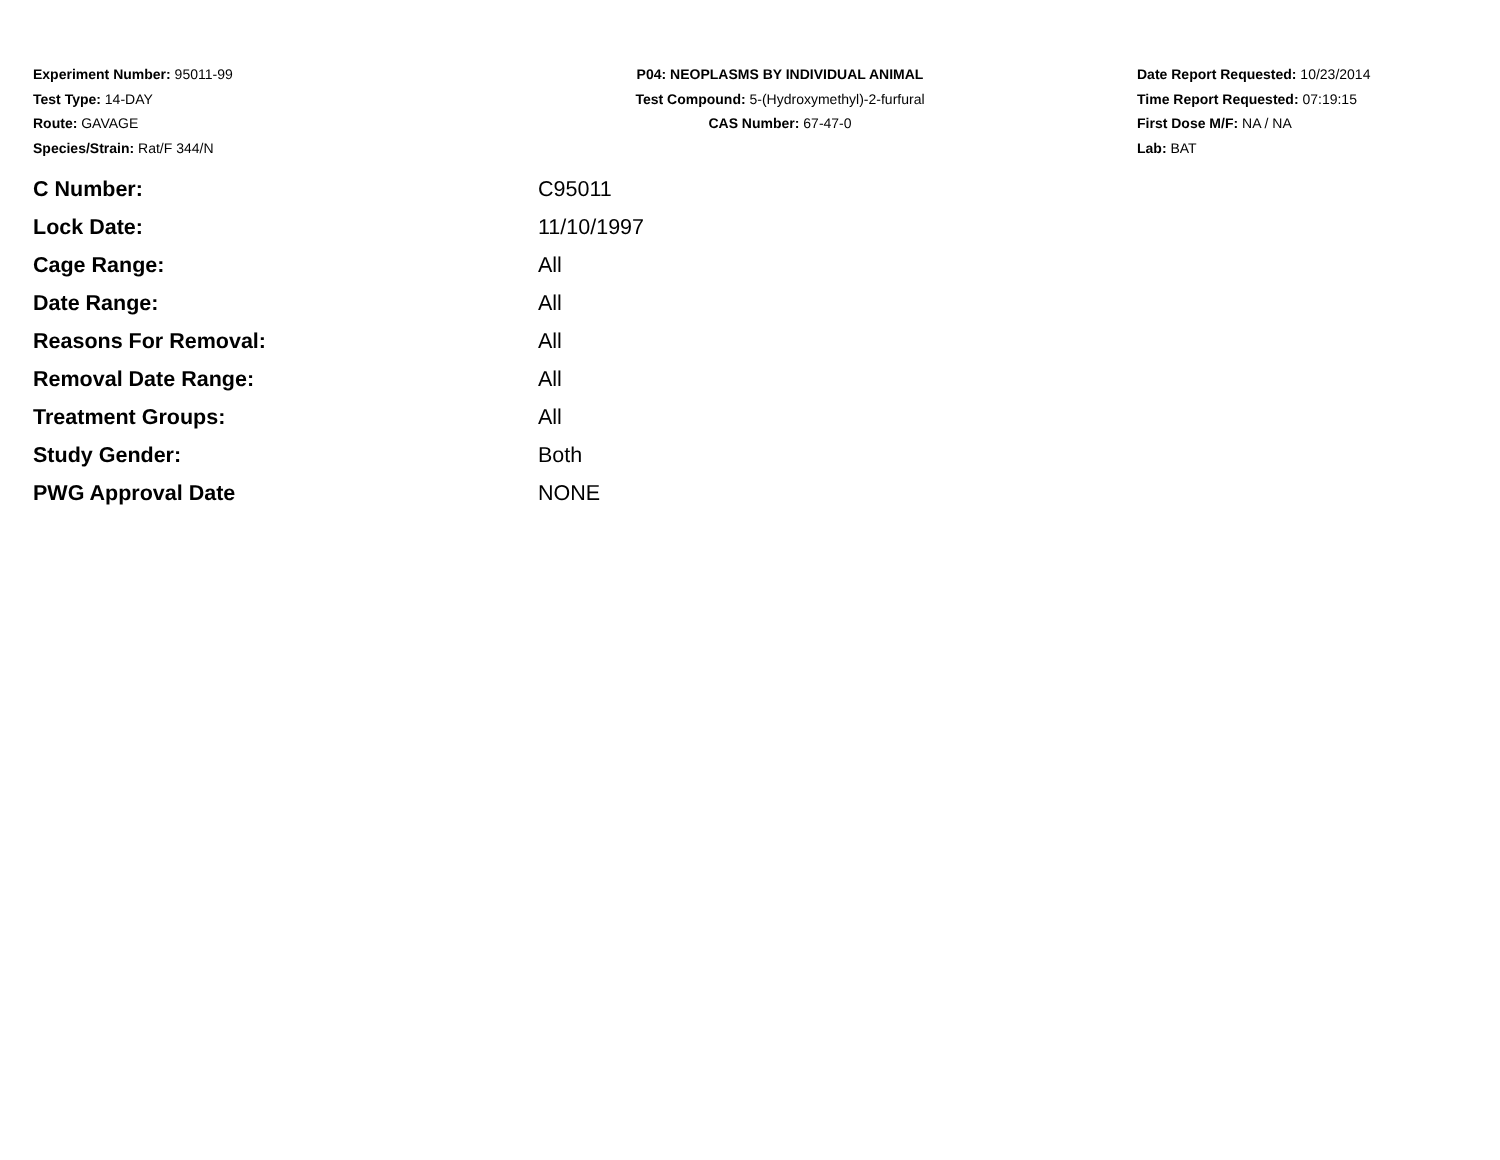Experiment Number: 95011-99
Test Type: 14-DAY
Route: GAVAGE
Species/Strain: Rat/F 344/N
P04: NEOPLASMS BY INDIVIDUAL ANIMAL
Test Compound: 5-(Hydroxymethyl)-2-furfural
CAS Number: 67-47-0
Date Report Requested: 10/23/2014
Time Report Requested: 07:19:15
First Dose M/F: NA / NA
Lab: BAT
| C Number: | C95011 |
| Lock Date: | 11/10/1997 |
| Cage Range: | All |
| Date Range: | All |
| Reasons For Removal: | All |
| Removal Date Range: | All |
| Treatment Groups: | All |
| Study Gender: | Both |
| PWG Approval Date | NONE |